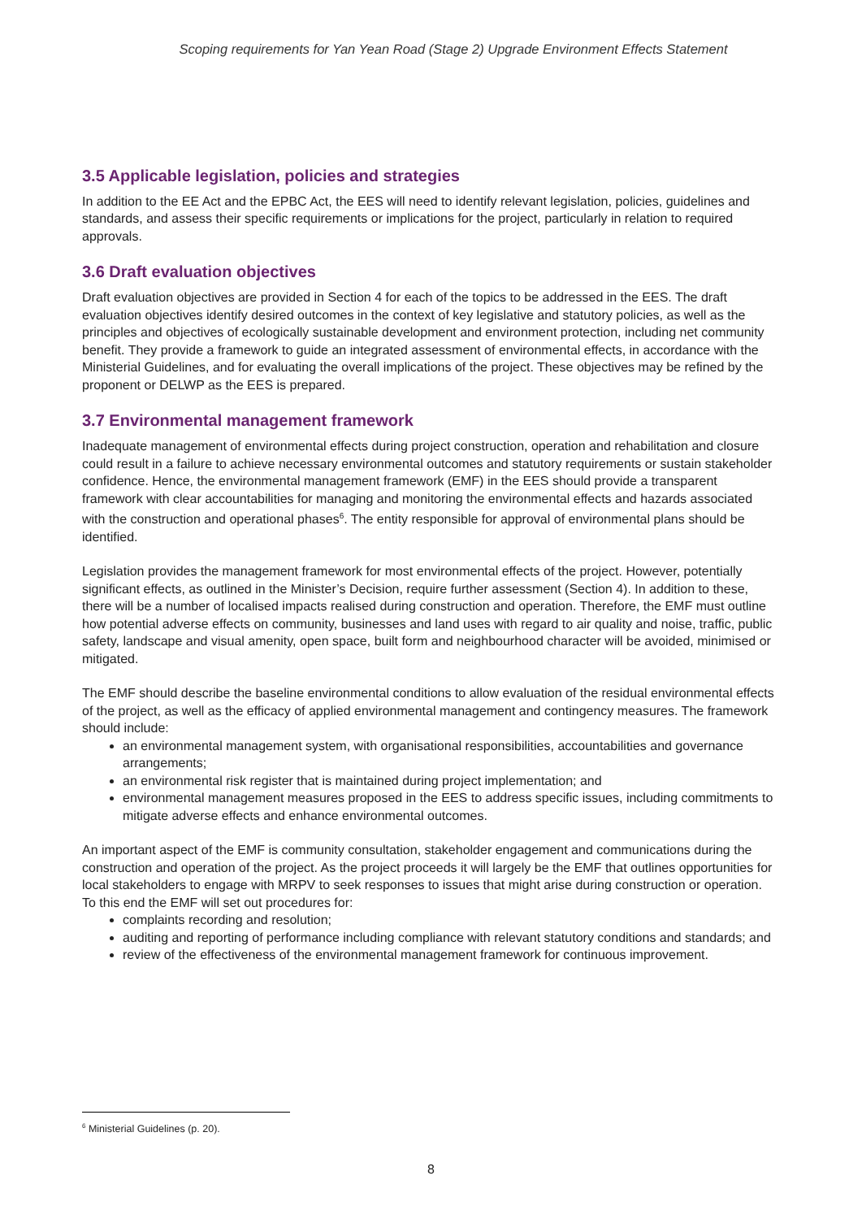Scoping requirements for Yan Yean Road (Stage 2) Upgrade Environment Effects Statement
3.5 Applicable legislation, policies and strategies
In addition to the EE Act and the EPBC Act, the EES will need to identify relevant legislation, policies, guidelines and standards, and assess their specific requirements or implications for the project, particularly in relation to required approvals.
3.6 Draft evaluation objectives
Draft evaluation objectives are provided in Section 4 for each of the topics to be addressed in the EES. The draft evaluation objectives identify desired outcomes in the context of key legislative and statutory policies, as well as the principles and objectives of ecologically sustainable development and environment protection, including net community benefit. They provide a framework to guide an integrated assessment of environmental effects, in accordance with the Ministerial Guidelines, and for evaluating the overall implications of the project. These objectives may be refined by the proponent or DELWP as the EES is prepared.
3.7 Environmental management framework
Inadequate management of environmental effects during project construction, operation and rehabilitation and closure could result in a failure to achieve necessary environmental outcomes and statutory requirements or sustain stakeholder confidence. Hence, the environmental management framework (EMF) in the EES should provide a transparent framework with clear accountabilities for managing and monitoring the environmental effects and hazards associated with the construction and operational phases<sup>6</sup>. The entity responsible for approval of environmental plans should be identified.
Legislation provides the management framework for most environmental effects of the project. However, potentially significant effects, as outlined in the Minister’s Decision, require further assessment (Section 4). In addition to these, there will be a number of localised impacts realised during construction and operation. Therefore, the EMF must outline how potential adverse effects on community, businesses and land uses with regard to air quality and noise, traffic, public safety, landscape and visual amenity, open space, built form and neighbourhood character will be avoided, minimised or mitigated.
The EMF should describe the baseline environmental conditions to allow evaluation of the residual environmental effects of the project, as well as the efficacy of applied environmental management and contingency measures. The framework should include:
an environmental management system, with organisational responsibilities, accountabilities and governance arrangements;
an environmental risk register that is maintained during project implementation; and
environmental management measures proposed in the EES to address specific issues, including commitments to mitigate adverse effects and enhance environmental outcomes.
An important aspect of the EMF is community consultation, stakeholder engagement and communications during the construction and operation of the project. As the project proceeds it will largely be the EMF that outlines opportunities for local stakeholders to engage with MRPV to seek responses to issues that might arise during construction or operation. To this end the EMF will set out procedures for:
complaints recording and resolution;
auditing and reporting of performance including compliance with relevant statutory conditions and standards; and
review of the effectiveness of the environmental management framework for continuous improvement.
<sup>6</sup> Ministerial Guidelines (p. 20).
8